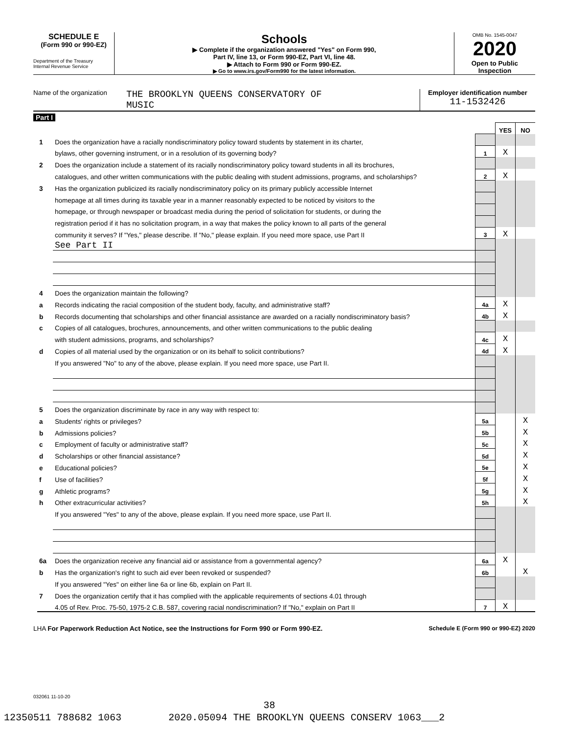SCHEDULE E
(Form 990 or 990-EZ)
Department of the Treasury
Internal Revenue Service
Schools
▶ Complete if the organization answered "Yes" on Form 990,
Part IV, line 13, or Form 990-EZ, Part VI, line 48.
▶ Attach to Form 990 or Form 990-EZ.
▶ Go to www.irs.gov/Form990 for the latest information.
OMB No. 1545-0047
2020
Open to Public
Inspection
Name of the organization
THE BROOKLYN QUEENS CONSERVATORY OF
MUSIC
Employer identification number
11-1532426
Part I
| | | | YES | NO |
| 1 | Does the organization have a racially nondiscriminatory policy toward students by statement in its charter, | | | |
| | bylaws, other governing instrument, or in a resolution of its governing body? | 1 | X | |
| 2 | Does the organization include a statement of its racially nondiscriminatory policy toward students in all its brochures, | | | |
| | catalogues, and other written communications with the public dealing with student admissions, programs, and scholarships? | 2 | X | |
| 3 | Has the organization publicized its racially nondiscriminatory policy on its primary publicly accessible Internet | | | |
| | homepage at all times during its taxable year in a manner reasonably expected to be noticed by visitors to the | | | |
| | homepage, or through newspaper or broadcast media during the period of solicitation for students, or during the | | | |
| | registration period if it has no solicitation program, in a way that makes the policy known to all parts of the general | | | |
| | community it serves? If "Yes," please describe. If "No," please explain. If you need more space, use Part II | 3 | X | |
| | See Part II | | | |
| 4 | Does the organization maintain the following? | | | |
| a | Records indicating the racial composition of the student body, faculty, and administrative staff? | 4a | X | |
| b | Records documenting that scholarships and other financial assistance are awarded on a racially nondiscriminatory basis? | 4b | X | |
| c | Copies of all catalogues, brochures, announcements, and other written communications to the public dealing | | | |
| | with student admissions, programs, and scholarships? | 4c | X | |
| d | Copies of all material used by the organization or on its behalf to solicit contributions? | 4d | X | |
| | If you answered "No" to any of the above, please explain. If you need more space, use Part II. | | | |
| 5 | Does the organization discriminate by race in any way with respect to: | | | |
| a | Students' rights or privileges? | 5a | | X |
| b | Admissions policies? | 5b | | X |
| c | Employment of faculty or administrative staff? | 5c | | X |
| d | Scholarships or other financial assistance? | 5d | | X |
| e | Educational policies? | 5e | | X |
| f | Use of facilities? | 5f | | X |
| g | Athletic programs? | 5g | | X |
| h | Other extracurricular activities? | 5h | | X |
| | If you answered "Yes" to any of the above, please explain. If you need more space, use Part II. | | | |
| 6a | Does the organization receive any financial aid or assistance from a governmental agency? | 6a | X | |
| b | Has the organization's right to such aid ever been revoked or suspended? | 6b | | X |
| | If you answered "Yes" on either line 6a or line 6b, explain on Part II. | | | |
| 7 | Does the organization certify that it has complied with the applicable requirements of sections 4.01 through | | | |
| | 4.05 of Rev. Proc. 75-50, 1975-2 C.B. 587, covering racial nondiscrimination? If "No," explain on Part II | 7 | X | |
LHA For Paperwork Reduction Act Notice, see the Instructions for Form 990 or Form 990-EZ. Schedule E (Form 990 or 990-EZ) 2020
032061 11-10-20
38
12350511 788682 1063 2020.05094 THE BROOKLYN QUEENS CONSERV 1063___2